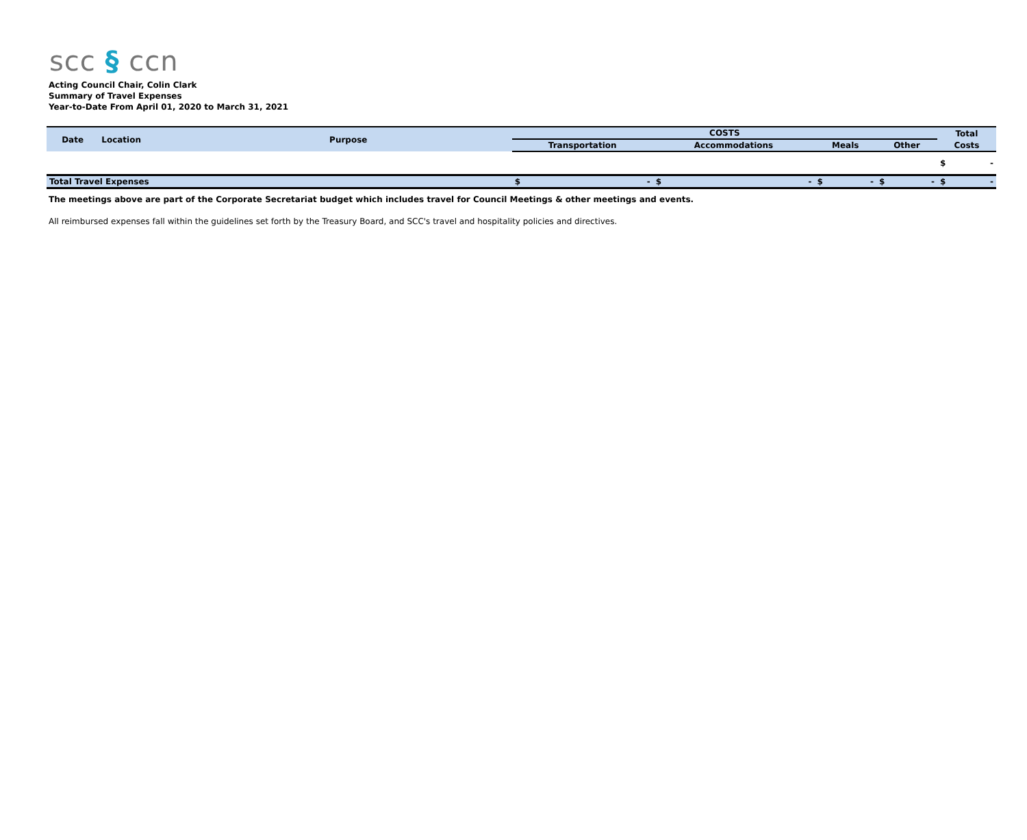scc § ccn
Acting Council Chair, Colin Clark
Summary of Travel Expenses
Year-to-Date From April 01, 2020 to March 31, 2021
| Date | Location | Purpose | COSTS | | | | Total |
| --- | --- | --- | --- | --- | --- | --- | --- |
| | | | Transportation | Accommodations | Meals | Other | Costs |
| | | | | | | | $ - |
| Total Travel Expenses | | | $ - | $ - | $ - | $ - | $ - |
The meetings above are part of the Corporate Secretariat budget which includes travel for Council Meetings & other meetings and events.
All reimbursed expenses fall within the guidelines set forth by the Treasury Board, and SCC's travel and hospitality policies and directives.